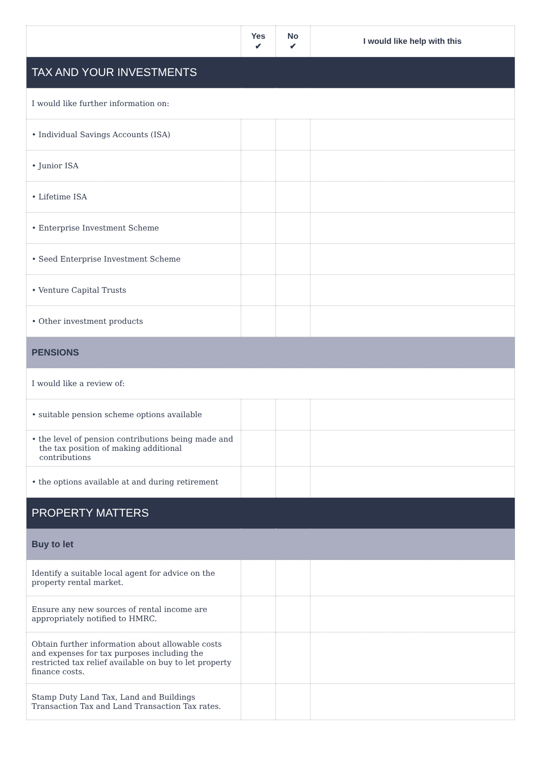| | Yes ✔ | No ✔ | I would like help with this |
| --- | --- | --- | --- |
| TAX AND YOUR INVESTMENTS | | | |
| I would like further information on: | | | |
| • Individual Savings Accounts (ISA) | | | |
| • Junior ISA | | | |
| • Lifetime ISA | | | |
| • Enterprise Investment Scheme | | | |
| • Seed Enterprise Investment Scheme | | | |
| • Venture Capital Trusts | | | |
| • Other investment products | | | |
| PENSIONS | | | |
| I would like a review of: | | | |
| • suitable pension scheme options available | | | |
| • the level of pension contributions being made and the tax position of making additional contributions | | | |
| • the options available at and during retirement | | | |
| PROPERTY MATTERS | | | |
| Buy to let | | | |
| Identify a suitable local agent for advice on the property rental market. | | | |
| Ensure any new sources of rental income are appropriately notified to HMRC. | | | |
| Obtain further information about allowable costs and expenses for tax purposes including the restricted tax relief available on buy to let property finance costs. | | | |
| Stamp Duty Land Tax, Land and Buildings Transaction Tax and Land Transaction Tax rates. | | | |